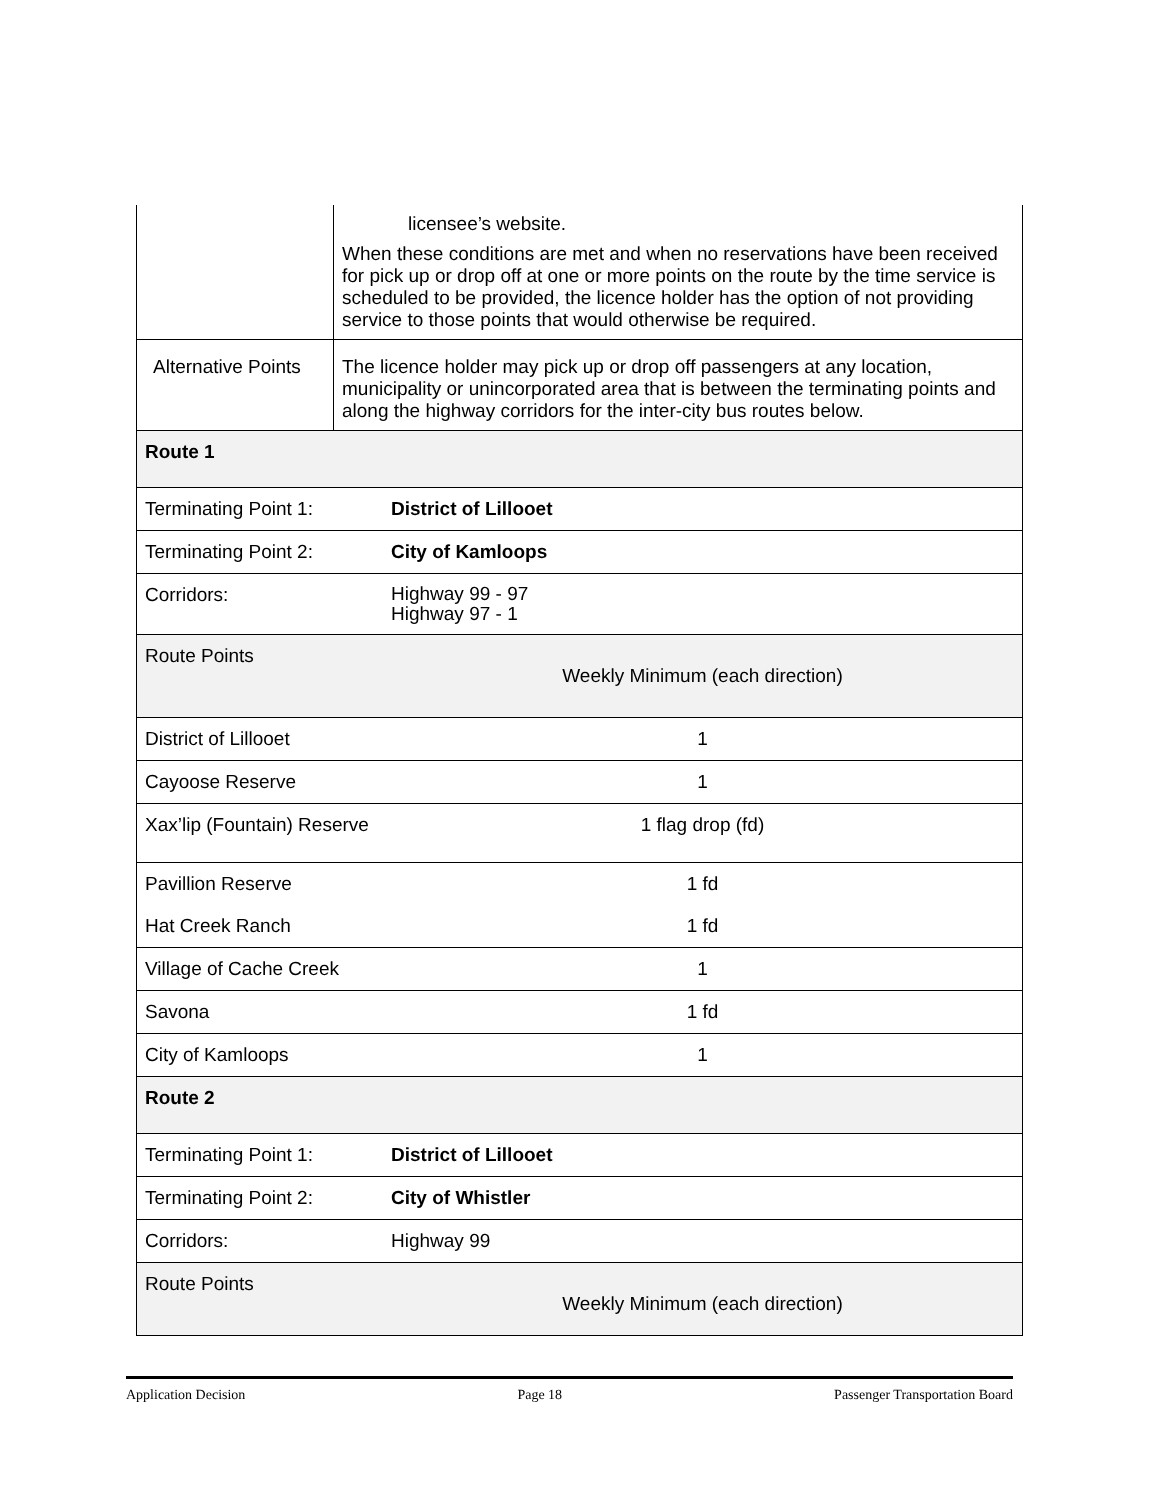| | licensee’s website. When these conditions are met and when no reservations have been received for pick up or drop off at one or more points on the route by the time service is scheduled to be provided, the licence holder has the option of not providing service to those points that would otherwise be required. |
| Alternative Points | The licence holder may pick up or drop off passengers at any location, municipality or unincorporated area that is between the terminating points and along the highway corridors for the inter-city bus routes below. |
| Route 1 | |
| Terminating Point 1: | District of Lillooet |
| Terminating Point 2: | City of Kamloops |
| Corridors: | Highway 99 - 97 Highway 97 - 1 |
| Route Points | Weekly Minimum (each direction) |
| District of Lillooet | 1 |
| Cayoose Reserve | 1 |
| Xax’lip (Fountain) Reserve | 1 flag drop (fd) |
| Pavillion Reserve | 1 fd |
| Hat Creek Ranch | 1 fd |
| Village of Cache Creek | 1 |
| Savona | 1 fd |
| City of Kamloops | 1 |
| Route 2 | |
| Terminating Point 1: | District of Lillooet |
| Terminating Point 2: | City of Whistler |
| Corridors: | Highway 99 |
| Route Points | Weekly Minimum (each direction) |
Application Decision Page 18 Passenger Transportation Board